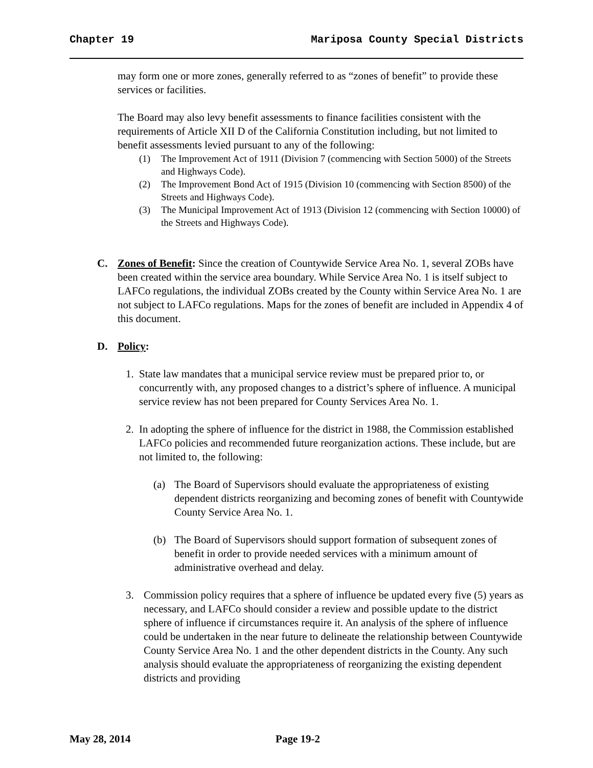Chapter 19 Mariposa County Special Districts
may form one or more zones, generally referred to as “zones of benefit” to provide these services or facilities.
The Board may also levy benefit assessments to finance facilities consistent with the requirements of Article XII D of the California Constitution including, but not limited to benefit assessments levied pursuant to any of the following:
(1) The Improvement Act of 1911 (Division 7 (commencing with Section 5000) of the Streets and Highways Code).
(2) The Improvement Bond Act of 1915 (Division 10 (commencing with Section 8500) of the Streets and Highways Code).
(3) The Municipal Improvement Act of 1913 (Division 12 (commencing with Section 10000) of the Streets and Highways Code).
C. Zones of Benefit: Since the creation of Countywide Service Area No. 1, several ZOBs have been created within the service area boundary. While Service Area No. 1 is itself subject to LAFCo regulations, the individual ZOBs created by the County within Service Area No. 1 are not subject to LAFCo regulations. Maps for the zones of benefit are included in Appendix 4 of this document.
D. Policy:
1. State law mandates that a municipal service review must be prepared prior to, or concurrently with, any proposed changes to a district’s sphere of influence. A municipal service review has not been prepared for County Services Area No. 1.
2. In adopting the sphere of influence for the district in 1988, the Commission established LAFCo policies and recommended future reorganization actions. These include, but are not limited to, the following:
(a) The Board of Supervisors should evaluate the appropriateness of existing dependent districts reorganizing and becoming zones of benefit with Countywide County Service Area No. 1.
(b) The Board of Supervisors should support formation of subsequent zones of benefit in order to provide needed services with a minimum amount of administrative overhead and delay.
3. Commission policy requires that a sphere of influence be updated every five (5) years as necessary, and LAFCo should consider a review and possible update to the district sphere of influence if circumstances require it. An analysis of the sphere of influence could be undertaken in the near future to delineate the relationship between Countywide County Service Area No. 1 and the other dependent districts in the County. Any such analysis should evaluate the appropriateness of reorganizing the existing dependent districts and providing
May 28, 2014 Page 19-2